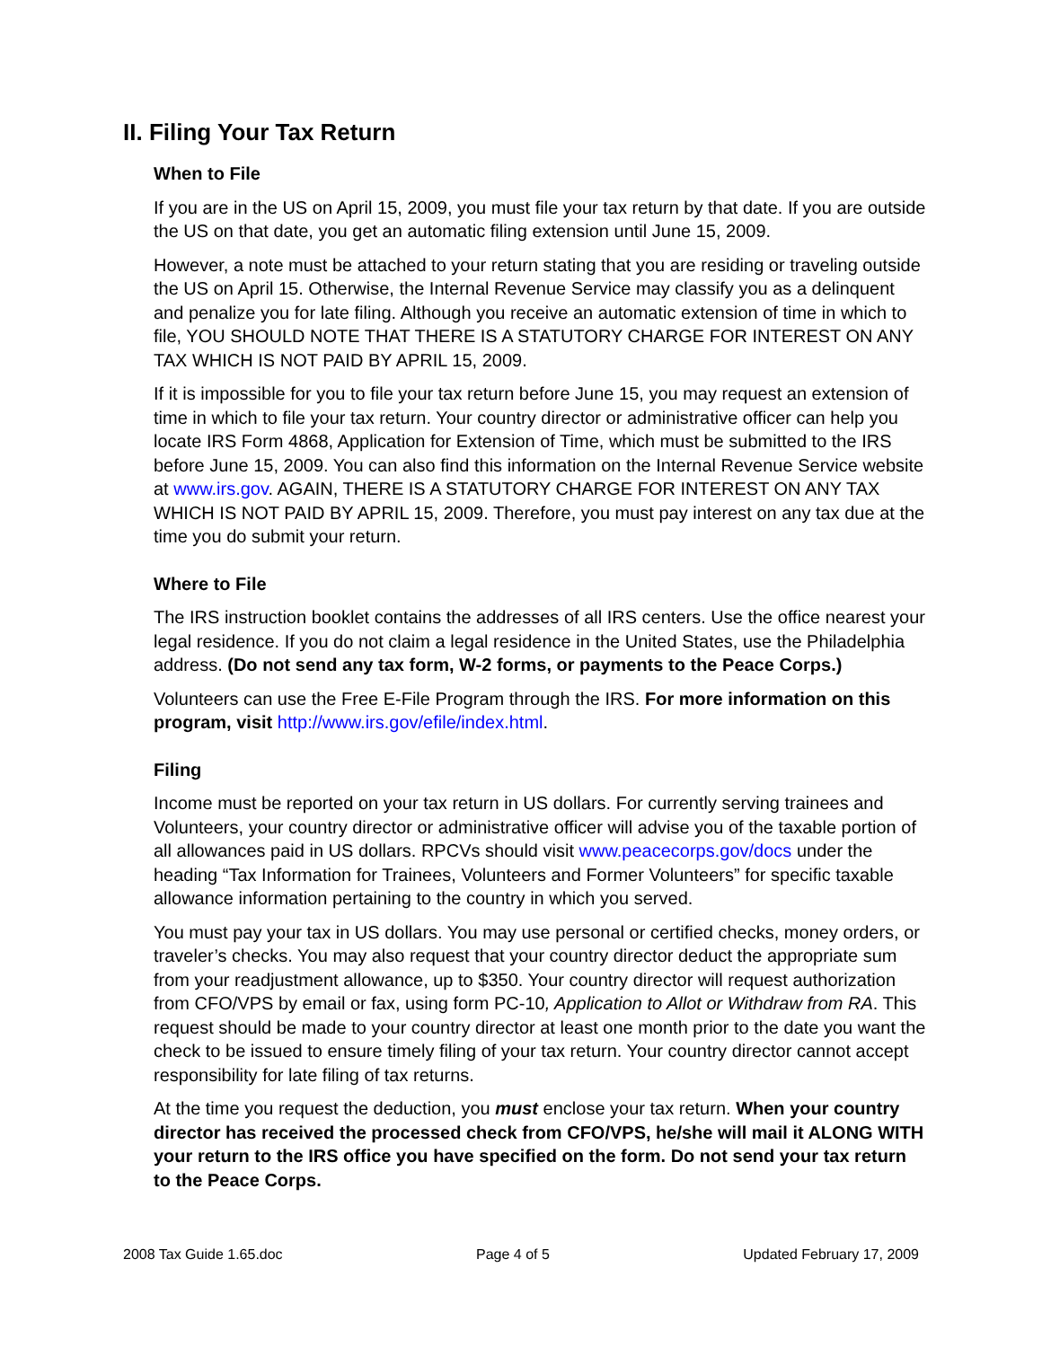II. Filing Your Tax Return
When to File
If you are in the US on April 15, 2009, you must file your tax return by that date. If you are outside the US on that date, you get an automatic filing extension until June 15, 2009.
However, a note must be attached to your return stating that you are residing or traveling outside the US on April 15. Otherwise, the Internal Revenue Service may classify you as a delinquent and penalize you for late filing. Although you receive an automatic extension of time in which to file, YOU SHOULD NOTE THAT THERE IS A STATUTORY CHARGE FOR INTEREST ON ANY TAX WHICH IS NOT PAID BY APRIL 15, 2009.
If it is impossible for you to file your tax return before June 15, you may request an extension of time in which to file your tax return. Your country director or administrative officer can help you locate IRS Form 4868, Application for Extension of Time, which must be submitted to the IRS before June 15, 2009. You can also find this information on the Internal Revenue Service website at www.irs.gov. AGAIN, THERE IS A STATUTORY CHARGE FOR INTEREST ON ANY TAX WHICH IS NOT PAID BY APRIL 15, 2009. Therefore, you must pay interest on any tax due at the time you do submit your return.
Where to File
The IRS instruction booklet contains the addresses of all IRS centers. Use the office nearest your legal residence. If you do not claim a legal residence in the United States, use the Philadelphia address. (Do not send any tax form, W-2 forms, or payments to the Peace Corps.)
Volunteers can use the Free E-File Program through the IRS. For more information on this program, visit http://www.irs.gov/efile/index.html.
Filing
Income must be reported on your tax return in US dollars. For currently serving trainees and Volunteers, your country director or administrative officer will advise you of the taxable portion of all allowances paid in US dollars. RPCVs should visit www.peacecorps.gov/docs under the heading “Tax Information for Trainees, Volunteers and Former Volunteers” for specific taxable allowance information pertaining to the country in which you served.
You must pay your tax in US dollars. You may use personal or certified checks, money orders, or traveler’s checks. You may also request that your country director deduct the appropriate sum from your readjustment allowance, up to $350. Your country director will request authorization from CFO/VPS by email or fax, using form PC-10, Application to Allot or Withdraw from RA. This request should be made to your country director at least one month prior to the date you want the check to be issued to ensure timely filing of your tax return. Your country director cannot accept responsibility for late filing of tax returns.
At the time you request the deduction, you must enclose your tax return. When your country director has received the processed check from CFO/VPS, he/she will mail it ALONG WITH your return to the IRS office you have specified on the form. Do not send your tax return to the Peace Corps.
2008 Tax Guide 1.65.doc Page 4 of 5 Updated February 17, 2009